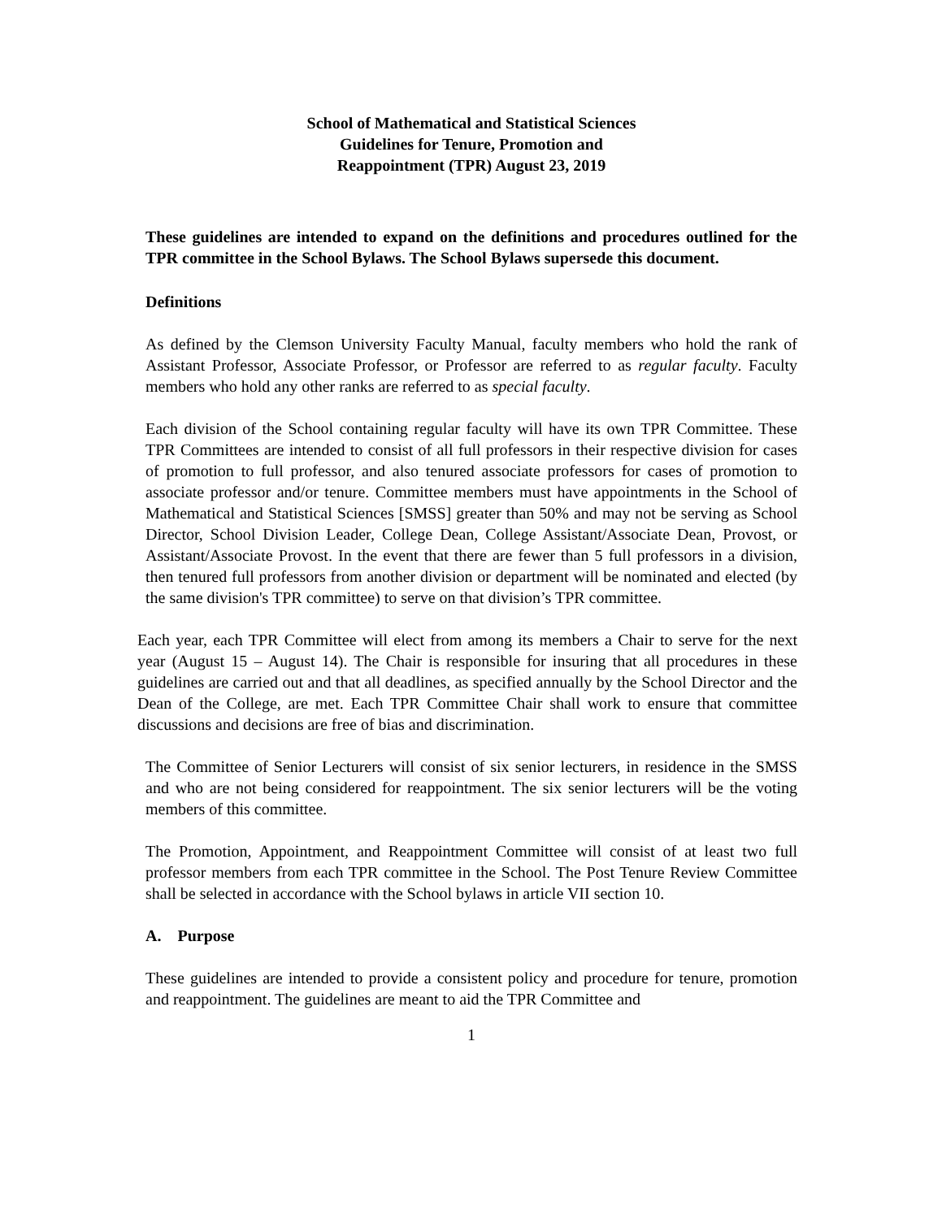School of Mathematical and Statistical Sciences
Guidelines for Tenure, Promotion and
Reappointment (TPR) August 23, 2019
These guidelines are intended to expand on the definitions and procedures outlined for the TPR committee in the School Bylaws. The School Bylaws supersede this document.
Definitions
As defined by the Clemson University Faculty Manual, faculty members who hold the rank of Assistant Professor, Associate Professor, or Professor are referred to as regular faculty. Faculty members who hold any other ranks are referred to as special faculty.
Each division of the School containing regular faculty will have its own TPR Committee. These TPR Committees are intended to consist of all full professors in their respective division for cases of promotion to full professor, and also tenured associate professors for cases of promotion to associate professor and/or tenure. Committee members must have appointments in the School of Mathematical and Statistical Sciences [SMSS] greater than 50% and may not be serving as School Director, School Division Leader, College Dean, College Assistant/Associate Dean, Provost, or Assistant/Associate Provost. In the event that there are fewer than 5 full professors in a division, then tenured full professors from another division or department will be nominated and elected (by the same division's TPR committee) to serve on that division’s TPR committee.
Each year, each TPR Committee will elect from among its members a Chair to serve for the next year (August 15 – August 14). The Chair is responsible for insuring that all procedures in these guidelines are carried out and that all deadlines, as specified annually by the School Director and the Dean of the College, are met. Each TPR Committee Chair shall work to ensure that committee discussions and decisions are free of bias and discrimination.
The Committee of Senior Lecturers will consist of six senior lecturers, in residence in the SMSS and who are not being considered for reappointment. The six senior lecturers will be the voting members of this committee.
The Promotion, Appointment, and Reappointment Committee will consist of at least two full professor members from each TPR committee in the School. The Post Tenure Review Committee shall be selected in accordance with the School bylaws in article VII section 10.
A. Purpose
These guidelines are intended to provide a consistent policy and procedure for tenure, promotion and reappointment. The guidelines are meant to aid the TPR Committee and
1